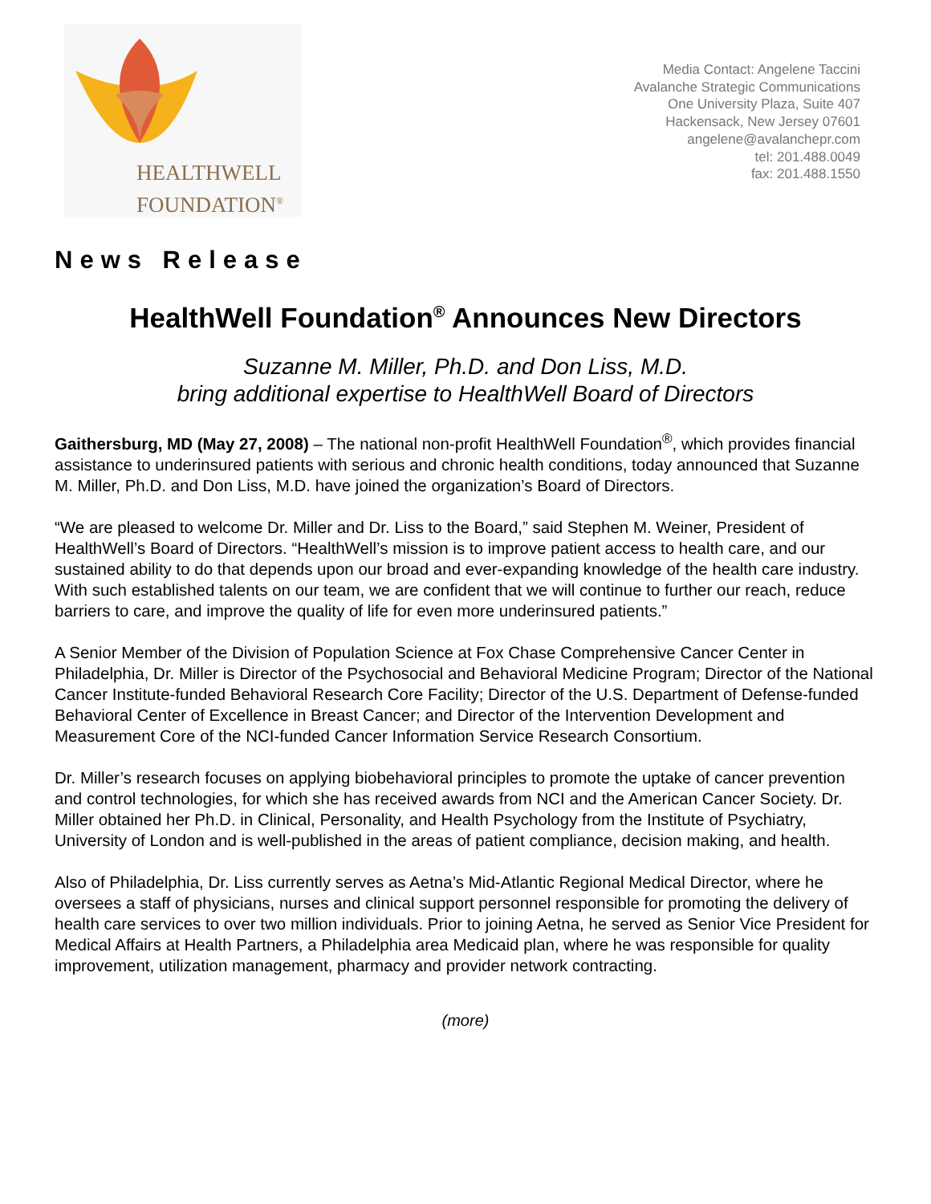HEALTHWELL
FOUNDATION<sup>®</sup>
Media Contact: Angelene Taccini
Avalanche Strategic Communications
One University Plaza, Suite 407
Hackensack, New Jersey 07601
angelene@avalanchepr.com
tel: 201.488.0049
fax: 201.488.1550
News Release
HealthWell Foundation<sup>®</sup> Announces New Directors
Suzanne M. Miller, Ph.D. and Don Liss, M.D.
bring additional expertise to HealthWell Board of Directors
Gaithersburg, MD (May 27, 2008) – The national non-profit HealthWell Foundation<sup>®</sup>, which provides financial assistance to underinsured patients with serious and chronic health conditions, today announced that Suzanne M. Miller, Ph.D. and Don Liss, M.D. have joined the organization’s Board of Directors.
“We are pleased to welcome Dr. Miller and Dr. Liss to the Board,” said Stephen M. Weiner, President of HealthWell’s Board of Directors. “HealthWell’s mission is to improve patient access to health care, and our sustained ability to do that depends upon our broad and ever-expanding knowledge of the health care industry. With such established talents on our team, we are confident that we will continue to further our reach, reduce barriers to care, and improve the quality of life for even more underinsured patients.”
A Senior Member of the Division of Population Science at Fox Chase Comprehensive Cancer Center in Philadelphia, Dr. Miller is Director of the Psychosocial and Behavioral Medicine Program; Director of the National Cancer Institute-funded Behavioral Research Core Facility; Director of the U.S. Department of Defense-funded Behavioral Center of Excellence in Breast Cancer; and Director of the Intervention Development and Measurement Core of the NCI-funded Cancer Information Service Research Consortium.
Dr. Miller’s research focuses on applying biobehavioral principles to promote the uptake of cancer prevention and control technologies, for which she has received awards from NCI and the American Cancer Society. Dr. Miller obtained her Ph.D. in Clinical, Personality, and Health Psychology from the Institute of Psychiatry, University of London and is well-published in the areas of patient compliance, decision making, and health.
Also of Philadelphia, Dr. Liss currently serves as Aetna’s Mid-Atlantic Regional Medical Director, where he oversees a staff of physicians, nurses and clinical support personnel responsible for promoting the delivery of health care services to over two million individuals. Prior to joining Aetna, he served as Senior Vice President for Medical Affairs at Health Partners, a Philadelphia area Medicaid plan, where he was responsible for quality improvement, utilization management, pharmacy and provider network contracting.
(more)